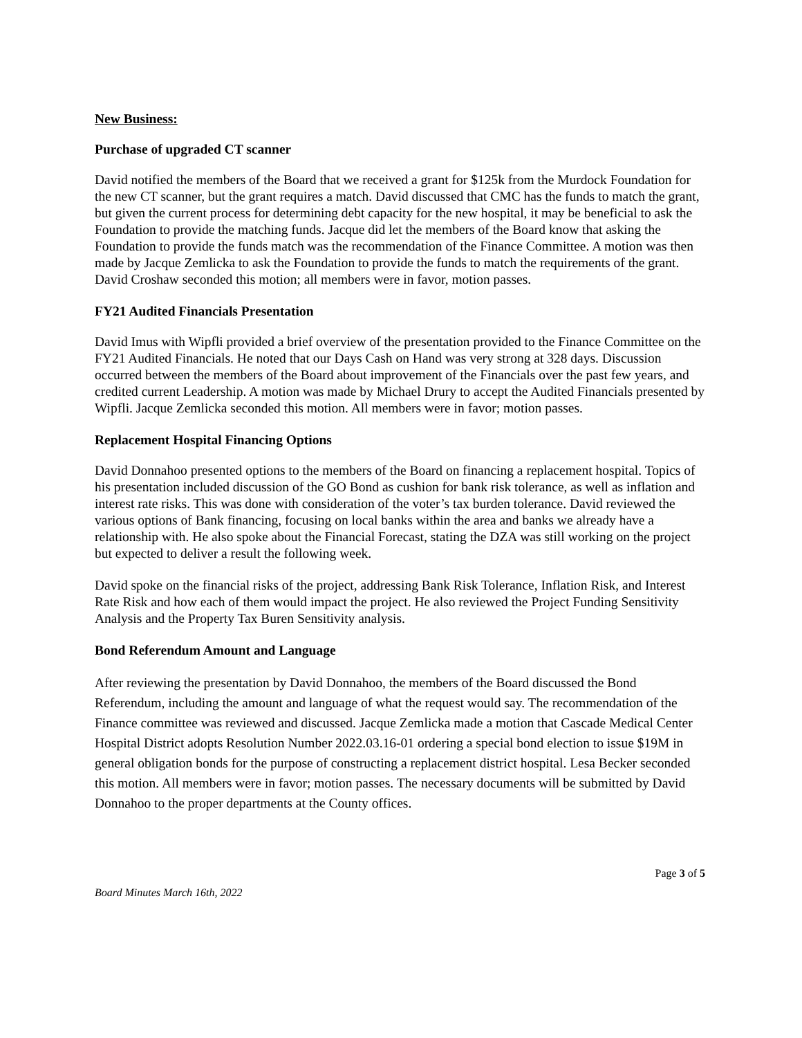New Business:
Purchase of upgraded CT scanner
David notified the members of the Board that we received a grant for $125k from the Murdock Foundation for the new CT scanner, but the grant requires a match. David discussed that CMC has the funds to match the grant, but given the current process for determining debt capacity for the new hospital, it may be beneficial to ask the Foundation to provide the matching funds. Jacque did let the members of the Board know that asking the Foundation to provide the funds match was the recommendation of the Finance Committee. A motion was then made by Jacque Zemlicka to ask the Foundation to provide the funds to match the requirements of the grant. David Croshaw seconded this motion; all members were in favor, motion passes.
FY21 Audited Financials Presentation
David Imus with Wipfli provided a brief overview of the presentation provided to the Finance Committee on the FY21 Audited Financials. He noted that our Days Cash on Hand was very strong at 328 days. Discussion occurred between the members of the Board about improvement of the Financials over the past few years, and credited current Leadership. A motion was made by Michael Drury to accept the Audited Financials presented by Wipfli. Jacque Zemlicka seconded this motion. All members were in favor; motion passes.
Replacement Hospital Financing Options
David Donnahoo presented options to the members of the Board on financing a replacement hospital. Topics of his presentation included discussion of the GO Bond as cushion for bank risk tolerance, as well as inflation and interest rate risks. This was done with consideration of the voter’s tax burden tolerance. David reviewed the various options of Bank financing, focusing on local banks within the area and banks we already have a relationship with. He also spoke about the Financial Forecast, stating the DZA was still working on the project but expected to deliver a result the following week.
David spoke on the financial risks of the project, addressing Bank Risk Tolerance, Inflation Risk, and Interest Rate Risk and how each of them would impact the project. He also reviewed the Project Funding Sensitivity Analysis and the Property Tax Buren Sensitivity analysis.
Bond Referendum Amount and Language
After reviewing the presentation by David Donnahoo, the members of the Board discussed the Bond Referendum, including the amount and language of what the request would say. The recommendation of the Finance committee was reviewed and discussed. Jacque Zemlicka made a motion that Cascade Medical Center Hospital District adopts Resolution Number 2022.03.16-01 ordering a special bond election to issue $19M in general obligation bonds for the purpose of constructing a replacement district hospital. Lesa Becker seconded this motion. All members were in favor; motion passes. The necessary documents will be submitted by David Donnahoo to the proper departments at the County offices.
Page 3 of 5
Board Minutes March 16th, 2022